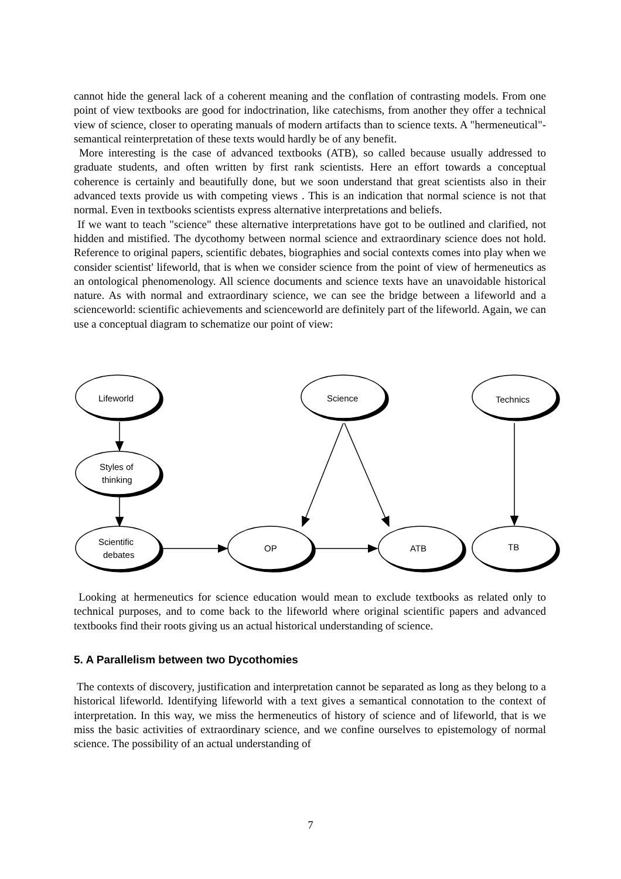cannot hide the general lack of a coherent meaning and the conflation of contrasting models. From one point of view textbooks are good for indoctrination, like catechisms, from another they offer a technical view of science, closer to operating manuals of modern artifacts than to science texts. A "hermeneutical"-semantical reinterpretation of these texts would hardly be of any benefit.
More interesting is the case of advanced textbooks (ATB), so called because usually addressed to graduate students, and often written by first rank scientists. Here an effort towards a conceptual coherence is certainly and beautifully done, but we soon understand that great scientists also in their advanced texts provide us with competing views . This is an indication that normal science is not that normal. Even in textbooks scientists express alternative interpretations and beliefs.
If we want to teach "science" these alternative interpretations have got to be outlined and clarified, not hidden and mistified. The dycothomy between normal science and extraordinary science does not hold. Reference to original papers, scientific debates, biographies and social contexts comes into play when we consider scientist' lifeworld, that is when we consider science from the point of view of hermeneutics as an ontological phenomenology. All science documents and science texts have an unavoidable historical nature. As with normal and extraordinary science, we can see the bridge between a lifeworld and a scienceworld: scientific achievements and scienceworld are definitely part of the lifeworld. Again, we can use a conceptual diagram to schematize our point of view:
Lifeworld
Science
Technics
Styles of
thinking
Scientific
debates
OP
ATB
TB
Looking at hermeneutics for science education would mean to exclude textbooks as related only to technical purposes, and to come back to the lifeworld where original scientific papers and advanced textbooks find their roots giving us an actual historical understanding of science.
5. A Parallelism between two Dycothomies
The contexts of discovery, justification and interpretation cannot be separated as long as they belong to a historical lifeworld. Identifying lifeworld with a text gives a semantical connotation to the context of interpretation. In this way, we miss the hermeneutics of history of science and of lifeworld, that is we miss the basic activities of extraordinary science, and we confine ourselves to epistemology of normal science. The possibility of an actual understanding of
7